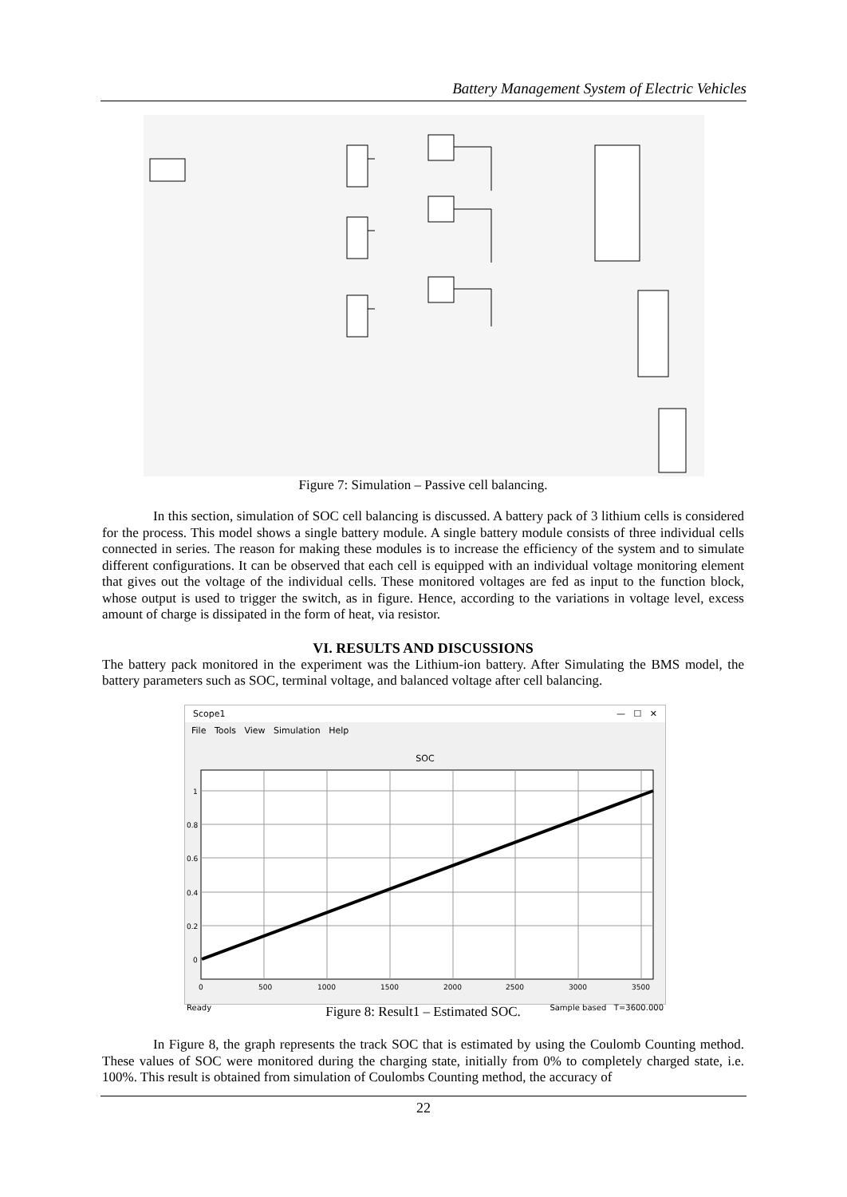Battery Management System of Electric Vehicles
Figure 7: Simulation – Passive cell balancing.
In this section, simulation of SOC cell balancing is discussed. A battery pack of 3 lithium cells is considered for the process. This model shows a single battery module. A single battery module consists of three individual cells connected in series. The reason for making these modules is to increase the efficiency of the system and to simulate different configurations. It can be observed that each cell is equipped with an individual voltage monitoring element that gives out the voltage of the individual cells. These monitored voltages are fed as input to the function block, whose output is used to trigger the switch, as in figure. Hence, according to the variations in voltage level, excess amount of charge is dissipated in the form of heat, via resistor.
VI. RESULTS AND DISCUSSIONS
The battery pack monitored in the experiment was the Lithium-ion battery. After Simulating the BMS model, the battery parameters such as SOC, terminal voltage, and balanced voltage after cell balancing.
Scope1 — ☐ ✕
File Tools View Simulation Help
SOC
1
0.8
0.6
0.4
0.2
0
0
500
1000
1500
2000
2500
3000
3500
Ready Sample based T=3600.000
Figure 8: Result1 – Estimated SOC.
In Figure 8, the graph represents the track SOC that is estimated by using the Coulomb Counting method. These values of SOC were monitored during the charging state, initially from 0% to completely charged state, i.e. 100%. This result is obtained from simulation of Coulombs Counting method, the accuracy of
22